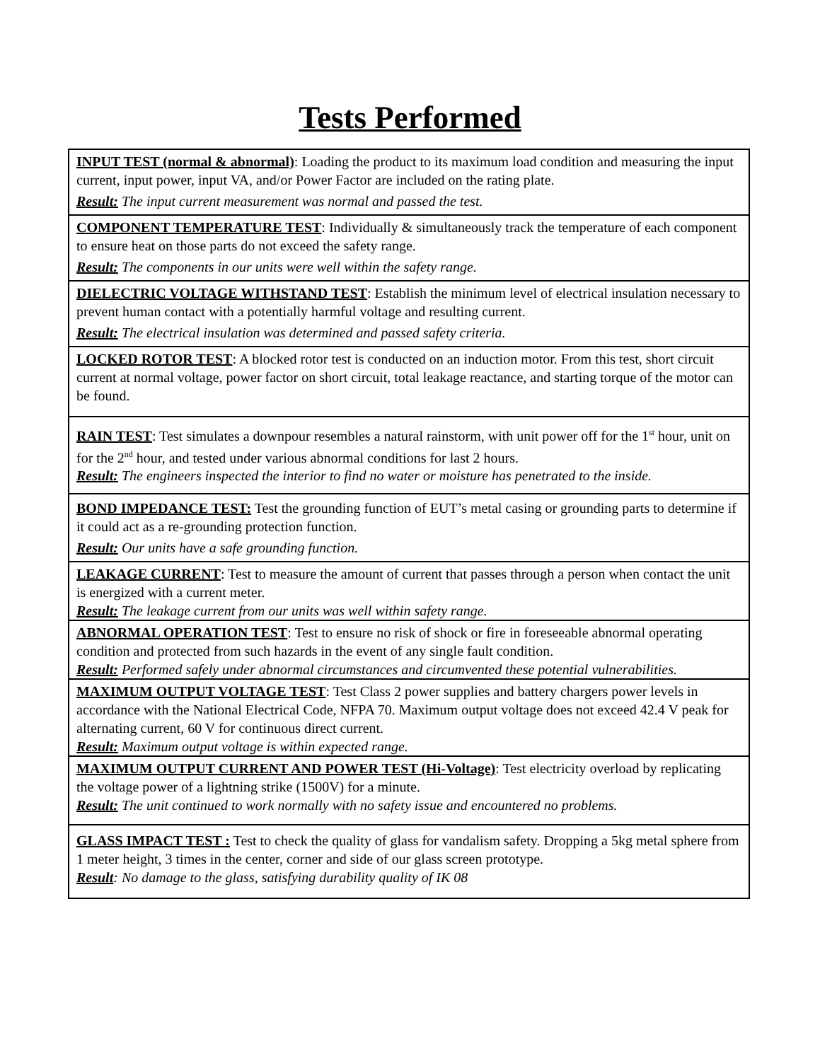Tests Performed
| INPUT TEST (normal & abnormal) : Loading the product to its maximum load condition and measuring the input current, input power, input VA, and/or Power Factor are included on the rating plate. Result: The input current measurement was normal and passed the test. |
| COMPONENT TEMPERATURE TEST : Individually & simultaneously track the temperature of each component to ensure heat on those parts do not exceed the safety range. Result: The components in our units were well within the safety range. |
| DIELECTRIC VOLTAGE WITHSTAND TEST : Establish the minimum level of electrical insulation necessary to prevent human contact with a potentially harmful voltage and resulting current. Result: The electrical insulation was determined and passed safety criteria. |
| LOCKED ROTOR TEST : A blocked rotor test is conducted on an induction motor. From this test, short circuit current at normal voltage, power factor on short circuit, total leakage reactance, and starting torque of the motor can be found. |
| RAIN TEST : Test simulates a downpour resembles a natural rainstorm, with unit power off for the 1<sup>st</sup> hour, unit on for the 2<sup>nd</sup> hour, and tested under various abnormal conditions for last 2 hours. Result: The engineers inspected the interior to find no water or moisture has penetrated to the inside. |
| BOND IMPEDANCE TEST: Test the grounding function of EUT’s metal casing or grounding parts to determine if it could act as a re-grounding protection function. Result: Our units have a safe grounding function. |
| LEAKAGE CURRENT : Test to measure the amount of current that passes through a person when contact the unit is energized with a current meter. Result: The leakage current from our units was well within safety range. |
| ABNORMAL OPERATION TEST : Test to ensure no risk of shock or fire in foreseeable abnormal operating condition and protected from such hazards in the event of any single fault condition. Result: Performed safely under abnormal circumstances and circumvented these potential vulnerabilities. |
| MAXIMUM OUTPUT VOLTAGE TEST : Test Class 2 power supplies and battery chargers power levels in accordance with the National Electrical Code, NFPA 70. Maximum output voltage does not exceed 42.4 V peak for alternating current, 60 V for continuous direct current. Result: Maximum output voltage is within expected range. |
| MAXIMUM OUTPUT CURRENT AND POWER TEST (Hi-Voltage) : Test electricity overload by replicating the voltage power of a lightning strike (1500V) for a minute. Result: The unit continued to work normally with no safety issue and encountered no problems. |
| GLASS IMPACT TEST : Test to check the quality of glass for vandalism safety. Dropping a 5kg metal sphere from 1 meter height, 3 times in the center, corner and side of our glass screen prototype. Result : No damage to the glass, satisfying durability quality of IK 08 |